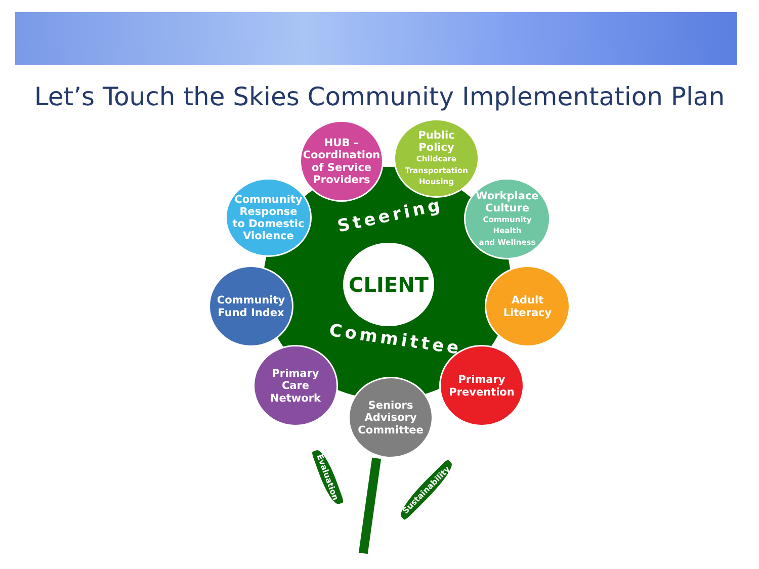Let’s Touch the Skies Community Implementation Plan
Steering
CLIENT
Committee
HUB –
Coordination
of Service
Providers
Public
Policy
Childcare
Transportation
Housing
Community
Response
to Domestic
Violence
Workplace
Culture
Community
Health
and Wellness
Community
Fund Index
Adult
Literacy
Primary
Care
Network
Primary
Prevention
Seniors
Advisory
Committee
Evaluation
Sustainability